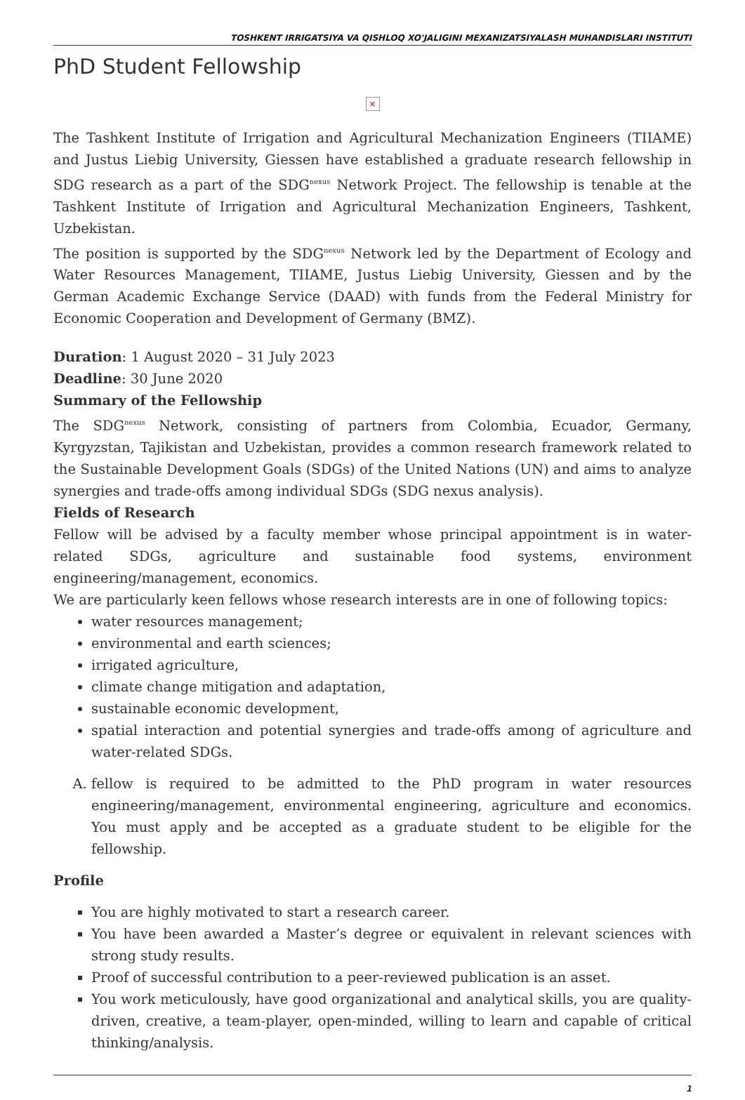TOSHKENT IRRIGATSIYA VA QISHLOQ XO'JALIGINI MEXANIZATSIYALASH MUHANDISLARI INSTITUTI
PhD Student Fellowship
×
The Tashkent Institute of Irrigation and Agricultural Mechanization Engineers (TIIAME) and Justus Liebig University, Giessen have established a graduate research fellowship in SDG research as a part of the SDG<sup>nexus</sup> Network Project. The fellowship is tenable at the Tashkent Institute of Irrigation and Agricultural Mechanization Engineers, Tashkent, Uzbekistan.
The position is supported by the SDG<sup>nexus</sup> Network led by the Department of Ecology and Water Resources Management, TIIAME, Justus Liebig University, Giessen and by the German Academic Exchange Service (DAAD) with funds from the Federal Ministry for Economic Cooperation and Development of Germany (BMZ).
Duration: 1 August 2020 – 31 July 2023
Deadline: 30 June 2020
Summary of the Fellowship
The SDG<sup>nexus</sup> Network, consisting of partners from Colombia, Ecuador, Germany, Kyrgyzstan, Tajikistan and Uzbekistan, provides a common research framework related to the Sustainable Development Goals (SDGs) of the United Nations (UN) and aims to analyze synergies and trade-offs among individual SDGs (SDG nexus analysis).
Fields of Research
Fellow will be advised by a faculty member whose principal appointment is in water-related SDGs, agriculture and sustainable food systems, environment engineering/management, economics.
We are particularly keen fellows whose research interests are in one of following topics:
water resources management;
environmental and earth sciences;
irrigated agriculture,
climate change mitigation and adaptation,
sustainable economic development,
spatial interaction and potential synergies and trade-offs among of agriculture and water-related SDGs.
A. fellow is required to be admitted to the PhD program in water resources engineering/management, environmental engineering, agriculture and economics. You must apply and be accepted as a graduate student to be eligible for the fellowship.
Profile
You are highly motivated to start a research career.
You have been awarded a Master’s degree or equivalent in relevant sciences with strong study results.
Proof of successful contribution to a peer-reviewed publication is an asset.
You work meticulously, have good organizational and analytical skills, you are quality-driven, creative, a team-player, open-minded, willing to learn and capable of critical thinking/analysis.
1